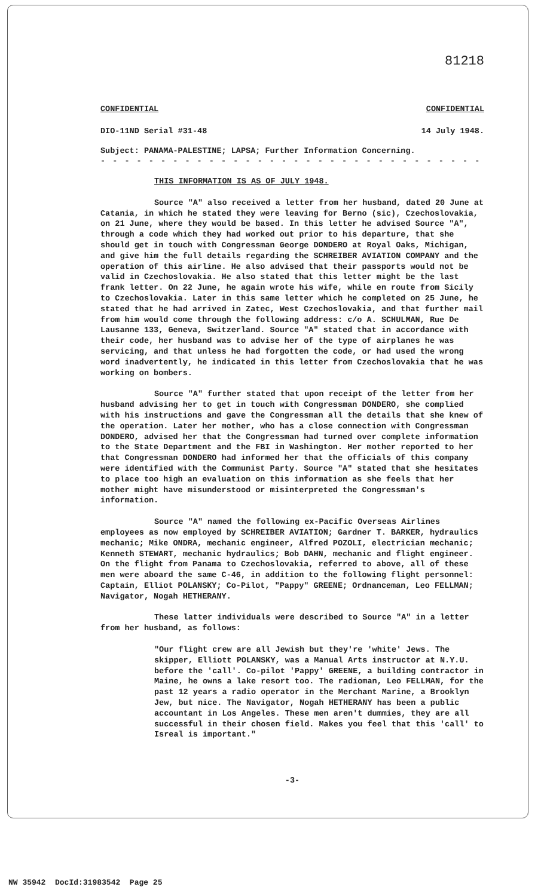81218
CONFIDENTIAL CONFIDENTIAL
DIO-11ND Serial #31-48 14 July 1948.
Subject: PANAMA-PALESTINE; LAPSA; Further Information Concerning.
- - - - - - - - - - - - - - - - - - - - - - - - - - - - - - - - -
THIS INFORMATION IS AS OF JULY 1948.
Source "A" also received a letter from her husband, dated 20 June at Catania, in which he stated they were leaving for Berno (sic), Czechoslovakia, on 21 June, where they would be based. In this letter he advised Source "A", through a code which they had worked out prior to his departure, that she should get in touch with Congressman George DONDERO at Royal Oaks, Michigan, and give him the full details regarding the SCHREIBER AVIATION COMPANY and the operation of this airline. He also advised that their passports would not be valid in Czechoslovakia. He also stated that this letter might be the last frank letter. On 22 June, he again wrote his wife, while en route from Sicily to Czechoslovakia. Later in this same letter which he completed on 25 June, he stated that he had arrived in Zatec, West Czechoslovakia, and that further mail from him would come through the following address: c/o A. SCHULMAN, Rue De Lausanne 133, Geneva, Switzerland. Source "A" stated that in accordance with their code, her husband was to advise her of the type of airplanes he was servicing, and that unless he had forgotten the code, or had used the wrong word inadvertently, he indicated in this letter from Czechoslovakia that he was working on bombers.
Source "A" further stated that upon receipt of the letter from her husband advising her to get in touch with Congressman DONDERO, she complied with his instructions and gave the Congressman all the details that she knew of the operation. Later her mother, who has a close connection with Congressman DONDERO, advised her that the Congressman had turned over complete information to the State Department and the FBI in Washington. Her mother reported to her that Congressman DONDERO had informed her that the officials of this company were identified with the Communist Party. Source "A" stated that she hesitates to place too high an evaluation on this information as she feels that her mother might have misunderstood or misinterpreted the Congressman's information.
Source "A" named the following ex-Pacific Overseas Airlines employees as now employed by SCHREIBER AVIATION; Gardner T. BARKER, hydraulics mechanic; Mike ONDRA, mechanic engineer, Alfred POZOLI, electrician mechanic; Kenneth STEWART, mechanic hydraulics; Bob DAHN, mechanic and flight engineer. On the flight from Panama to Czechoslovakia, referred to above, all of these men were aboard the same C-46, in addition to the following flight personnel: Captain, Elliot POLANSKY; Co-Pilot, "Pappy" GREENE; Ordnanceman, Leo FELLMAN; Navigator, Nogah HETHERANY.
These latter individuals were described to Source "A" in a letter from her husband, as follows:
"Our flight crew are all Jewish but they're 'white' Jews. The skipper, Elliott POLANSKY, was a Manual Arts instructor at N.Y.U. before the 'call'. Co-pilot 'Pappy' GREENE, a building contractor in Maine, he owns a lake resort too. The radioman, Leo FELLMAN, for the past 12 years a radio operator in the Merchant Marine, a Brooklyn Jew, but nice. The Navigator, Nogah HETHERANY has been a public accountant in Los Angeles. These men aren't dummies, they are all successful in their chosen field. Makes you feel that this 'call' to Isreal is important."
-3-
NW 35942 DocId:31983542 Page 25